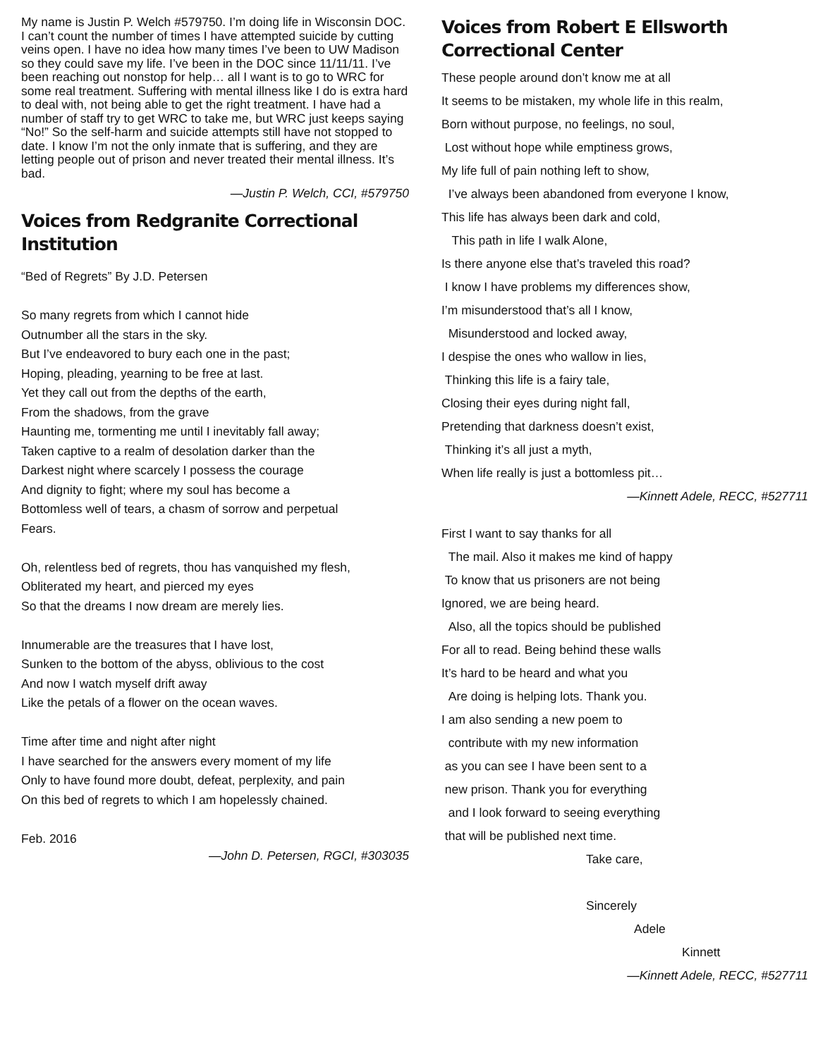My name is Justin P. Welch #579750. I’m doing life in Wisconsin DOC. I can’t count the number of times I have attempted suicide by cutting veins open. I have no idea how many times I’ve been to UW Madison so they could save my life. I’ve been in the DOC since 11/11/11. I’ve been reaching out nonstop for help… all I want is to go to WRC for some real treatment. Suffering with mental illness like I do is extra hard to deal with, not being able to get the right treatment. I have had a number of staff try to get WRC to take me, but WRC just keeps saying “No!” So the self-harm and suicide attempts still have not stopped to date. I know I’m not the only inmate that is suffering, and they are letting people out of prison and never treated their mental illness. It’s bad.
—Justin P. Welch, CCI, #579750
Voices from Redgranite Correctional Institution
“Bed of Regrets” By J.D. Petersen
So many regrets from which I cannot hide
Outnumber all the stars in the sky.
But I’ve endeavored to bury each one in the past;
Hoping, pleading, yearning to be free at last.
Yet they call out from the depths of the earth,
From the shadows, from the grave
Haunting me, tormenting me until I inevitably fall away;
Taken captive to a realm of desolation darker than the
Darkest night where scarcely I possess the courage
And dignity to fight; where my soul has become a
Bottomless well of tears, a chasm of sorrow and perpetual
Fears.
Oh, relentless bed of regrets, thou has vanquished my flesh,
Obliterated my heart, and pierced my eyes
So that the dreams I now dream are merely lies.
Innumerable are the treasures that I have lost,
Sunken to the bottom of the abyss, oblivious to the cost
And now I watch myself drift away
Like the petals of a flower on the ocean waves.
Time after time and night after night
I have searched for the answers every moment of my life
Only to have found more doubt, defeat, perplexity, and pain
On this bed of regrets to which I am hopelessly chained.
Feb. 2016
—John D. Petersen, RGCI, #303035
Voices from Robert E Ellsworth Correctional Center
These people around don’t know me at all
It seems to be mistaken, my whole life in this realm,
Born without purpose, no feelings, no soul,
Lost without hope while emptiness grows,
My life full of pain nothing left to show,
I’ve always been abandoned from everyone I know,
This life has always been dark and cold,
This path in life I walk Alone,
Is there anyone else that’s traveled this road?
I know I have problems my differences show,
I’m misunderstood that’s all I know,
Misunderstood and locked away,
I despise the ones who wallow in lies,
Thinking this life is a fairy tale,
Closing their eyes during night fall,
Pretending that darkness doesn’t exist,
Thinking it’s all just a myth,
When life really is just a bottomless pit…
—Kinnett Adele, RECC, #527711
First I want to say thanks for all
The mail. Also it makes me kind of happy
To know that us prisoners are not being
Ignored, we are being heard.
Also, all the topics should be published
For all to read. Being behind these walls
It’s hard to be heard and what you
Are doing is helping lots. Thank you.
I am also sending a new poem to
contribute with my new information
as you can see I have been sent to a
new prison. Thank you for everything
and I look forward to seeing everything
that will be published next time.
Take care,
Sincerely
Adele
Kinnett
—Kinnett Adele, RECC, #527711